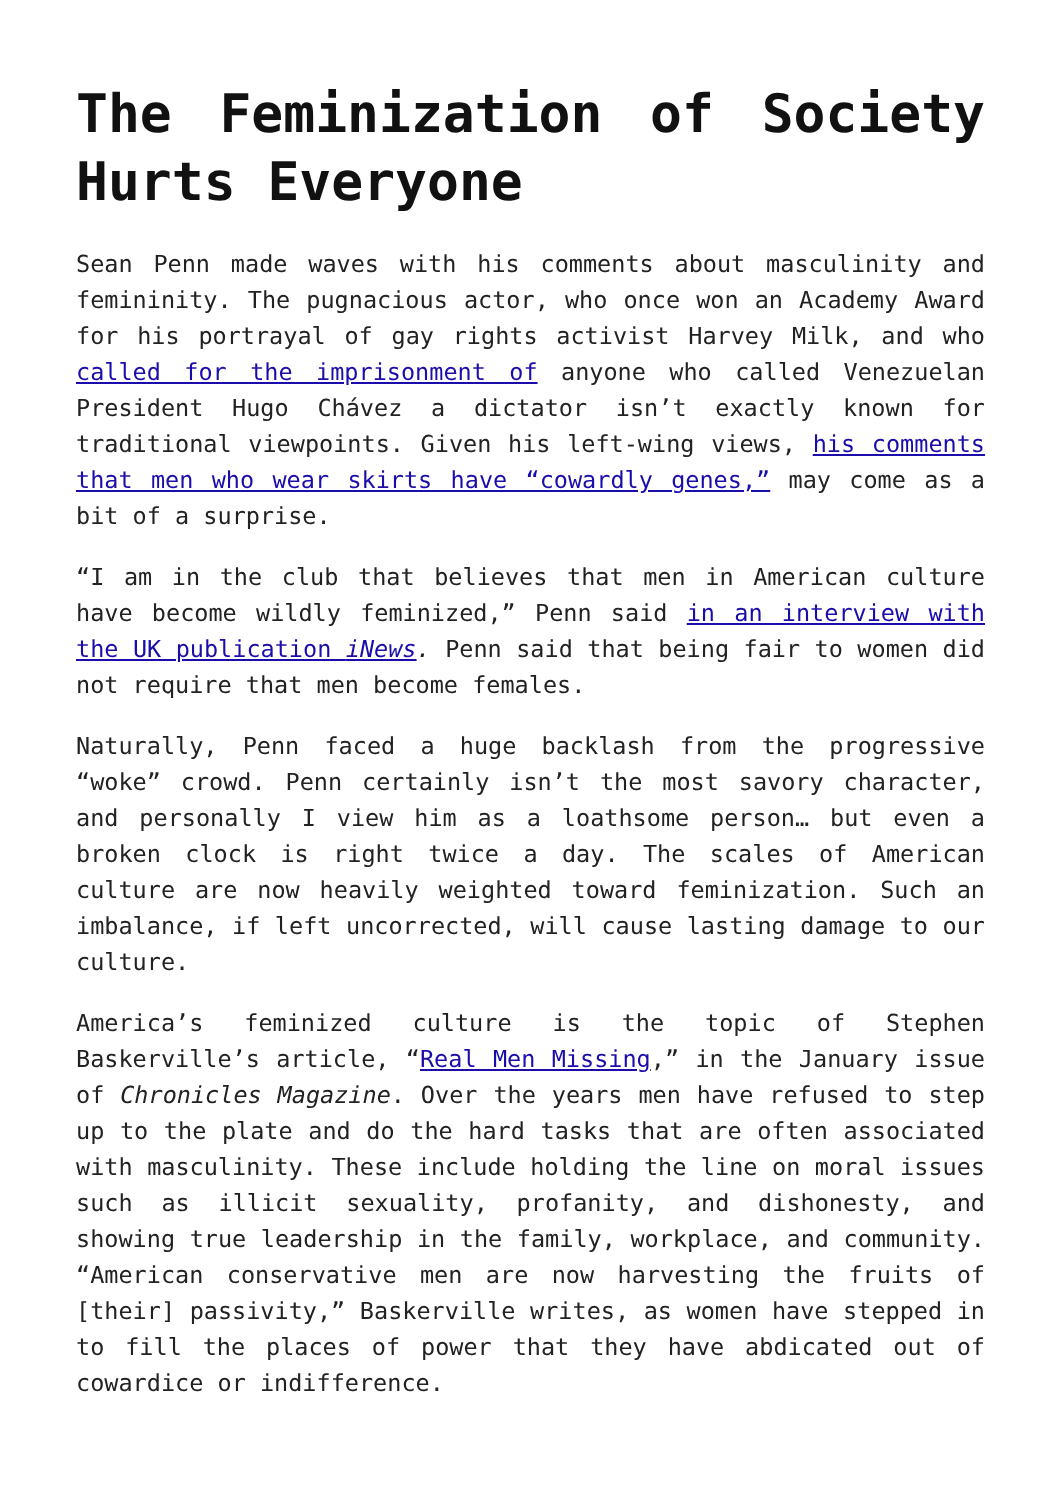The Feminization of Society Hurts Everyone
Sean Penn made waves with his comments about masculinity and femininity. The pugnacious actor, who once won an Academy Award for his portrayal of gay rights activist Harvey Milk, and who called for the imprisonment of anyone who called Venezuelan President Hugo Chávez a dictator isn’t exactly known for traditional viewpoints. Given his left-wing views, his comments that men who wear skirts have “cowardly genes,” may come as a bit of a surprise.
“I am in the club that believes that men in American culture have become wildly feminized,” Penn said in an interview with the UK publication iNews. Penn said that being fair to women did not require that men become females.
Naturally, Penn faced a huge backlash from the progressive “woke” crowd. Penn certainly isn’t the most savory character, and personally I view him as a loathsome person… but even a broken clock is right twice a day. The scales of American culture are now heavily weighted toward feminization. Such an imbalance, if left uncorrected, will cause lasting damage to our culture.
America’s feminized culture is the topic of Stephen Baskerville’s article, “Real Men Missing,” in the January issue of Chronicles Magazine. Over the years men have refused to step up to the plate and do the hard tasks that are often associated with masculinity. These include holding the line on moral issues such as illicit sexuality, profanity, and dishonesty, and showing true leadership in the family, workplace, and community. “American conservative men are now harvesting the fruits of [their] passivity,” Baskerville writes, as women have stepped in to fill the places of power that they have abdicated out of cowardice or indifference.